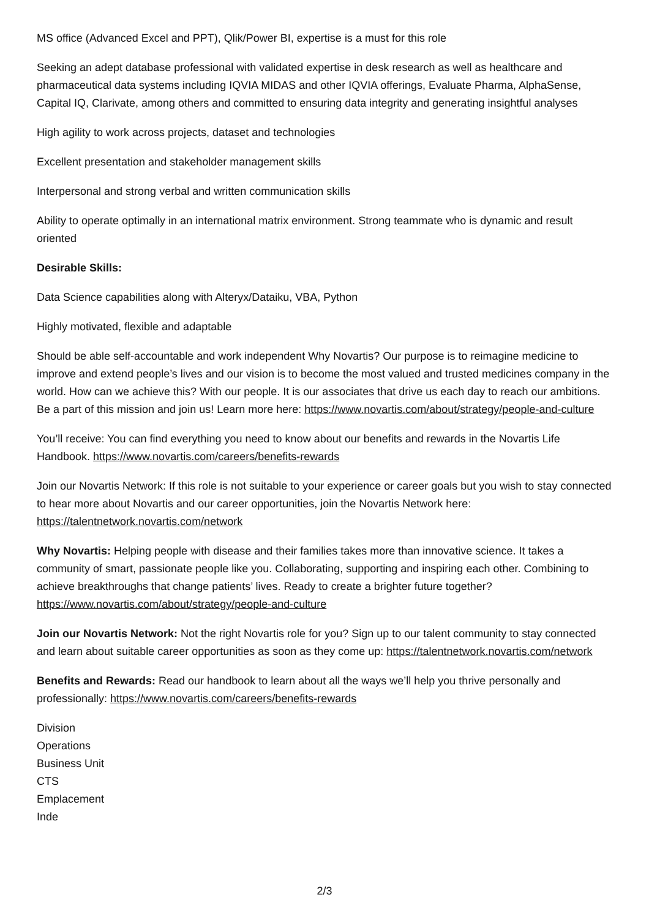MS office (Advanced Excel and PPT), Qlik/Power BI, expertise is a must for this role
Seeking an adept database professional with validated expertise in desk research as well as healthcare and pharmaceutical data systems including IQVIA MIDAS and other IQVIA offerings, Evaluate Pharma, AlphaSense, Capital IQ, Clarivate, among others and committed to ensuring data integrity and generating insightful analyses
High agility to work across projects, dataset and technologies
Excellent presentation and stakeholder management skills
Interpersonal and strong verbal and written communication skills
Ability to operate optimally in an international matrix environment. Strong teammate who is dynamic and result oriented
Desirable Skills:
Data Science capabilities along with Alteryx/Dataiku, VBA, Python
Highly motivated, flexible and adaptable
Should be able self-accountable and work independent Why Novartis? Our purpose is to reimagine medicine to improve and extend people’s lives and our vision is to become the most valued and trusted medicines company in the world. How can we achieve this? With our people. It is our associates that drive us each day to reach our ambitions. Be a part of this mission and join us! Learn more here: https://www.novartis.com/about/strategy/people-and-culture
You’ll receive: You can find everything you need to know about our benefits and rewards in the Novartis Life Handbook. https://www.novartis.com/careers/benefits-rewards
Join our Novartis Network: If this role is not suitable to your experience or career goals but you wish to stay connected to hear more about Novartis and our career opportunities, join the Novartis Network here: https://talentnetwork.novartis.com/network
Why Novartis: Helping people with disease and their families takes more than innovative science. It takes a community of smart, passionate people like you. Collaborating, supporting and inspiring each other. Combining to achieve breakthroughs that change patients’ lives. Ready to create a brighter future together? https://www.novartis.com/about/strategy/people-and-culture
Join our Novartis Network: Not the right Novartis role for you? Sign up to our talent community to stay connected and learn about suitable career opportunities as soon as they come up: https://talentnetwork.novartis.com/network
Benefits and Rewards: Read our handbook to learn about all the ways we’ll help you thrive personally and professionally: https://www.novartis.com/careers/benefits-rewards
Division
Operations
Business Unit
CTS
Emplacement
Inde
2/3